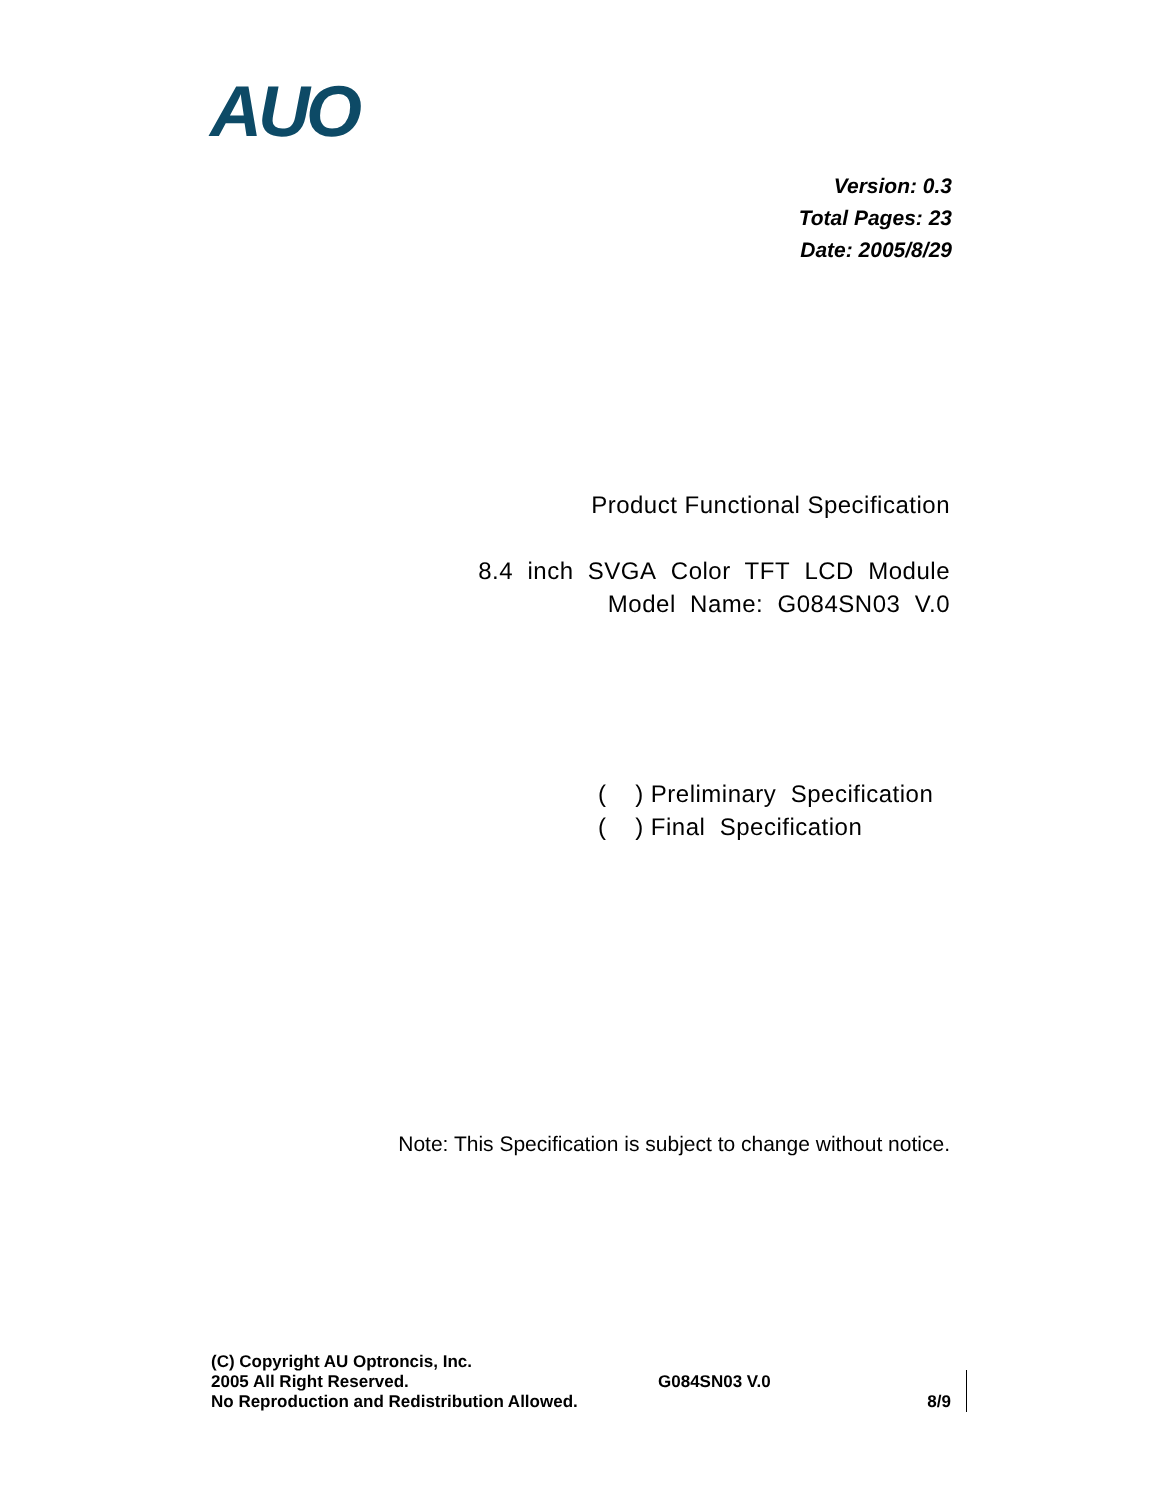AUO
Version: 0.3
Total Pages: 23
Date: 2005/8/29
Product Functional Specification
8.4 inch SVGA Color TFT LCD Module
Model Name: G084SN03 V.0
( ) Preliminary Specification
( ) Final Specification
Note: This Specification is subject to change without notice.
(C) Copyright AU Optroncis, Inc.
2005 All Right Reserved.
No Reproduction and Redistribution Allowed.
G084SN03 V.0
8/9